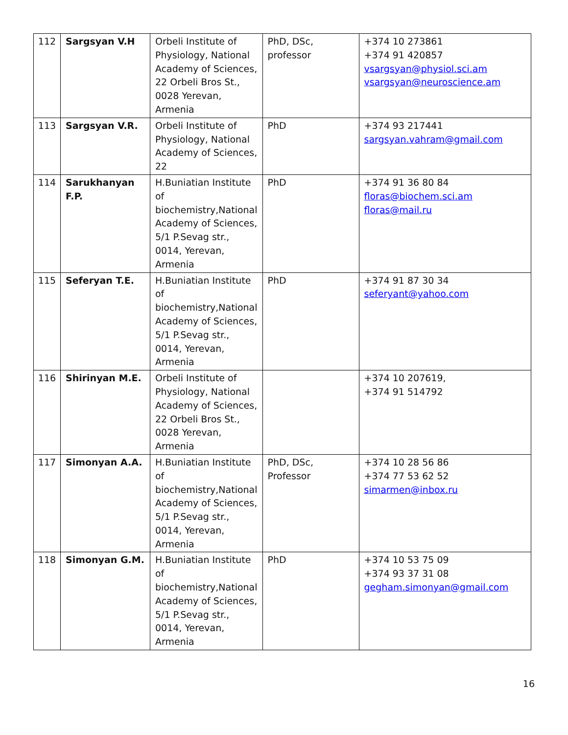| 112 | Sargsyan V.H | Orbeli Institute of Physiology, National Academy of Sciences, 22 Orbeli Bros St., 0028 Yerevan, Armenia | PhD, DSc, professor | +374 10 273861 +374 91 420857 vsargsyan@physiol.sci.am vsargsyan@neuroscience.am |
| 113 | Sargsyan V.R. | Orbeli Institute of Physiology, National Academy of Sciences, 22 | PhD | +374 93 217441 sargsyan.vahram@gmail.com |
| 114 | Sarukhanyan F.P. | H.Buniatian Institute of biochemistry,National Academy of Sciences, 5/1 P.Sevag str., 0014, Yerevan, Armenia | PhD | +374 91 36 80 84 floras@biochem.sci.am floras@mail.ru |
| 115 | Seferyan T.E. | H.Buniatian Institute of biochemistry,National Academy of Sciences, 5/1 P.Sevag str., 0014, Yerevan, Armenia | PhD | +374 91 87 30 34 seferyant@yahoo.com |
| 116 | Shirinyan M.E. | Orbeli Institute of Physiology, National Academy of Sciences, 22 Orbeli Bros St., 0028 Yerevan, Armenia | | +374 10 207619, +374 91 514792 |
| 117 | Simonyan A.A. | H.Buniatian Institute of biochemistry,National Academy of Sciences, 5/1 P.Sevag str., 0014, Yerevan, Armenia | PhD, DSc, Professor | +374 10 28 56 86 +374 77 53 62 52 simarmen@inbox.ru |
| 118 | Simonyan G.M. | H.Buniatian Institute of biochemistry,National Academy of Sciences, 5/1 P.Sevag str., 0014, Yerevan, Armenia | PhD | +374 10 53 75 09 +374 93 37 31 08 gegham.simonyan@gmail.com |
16